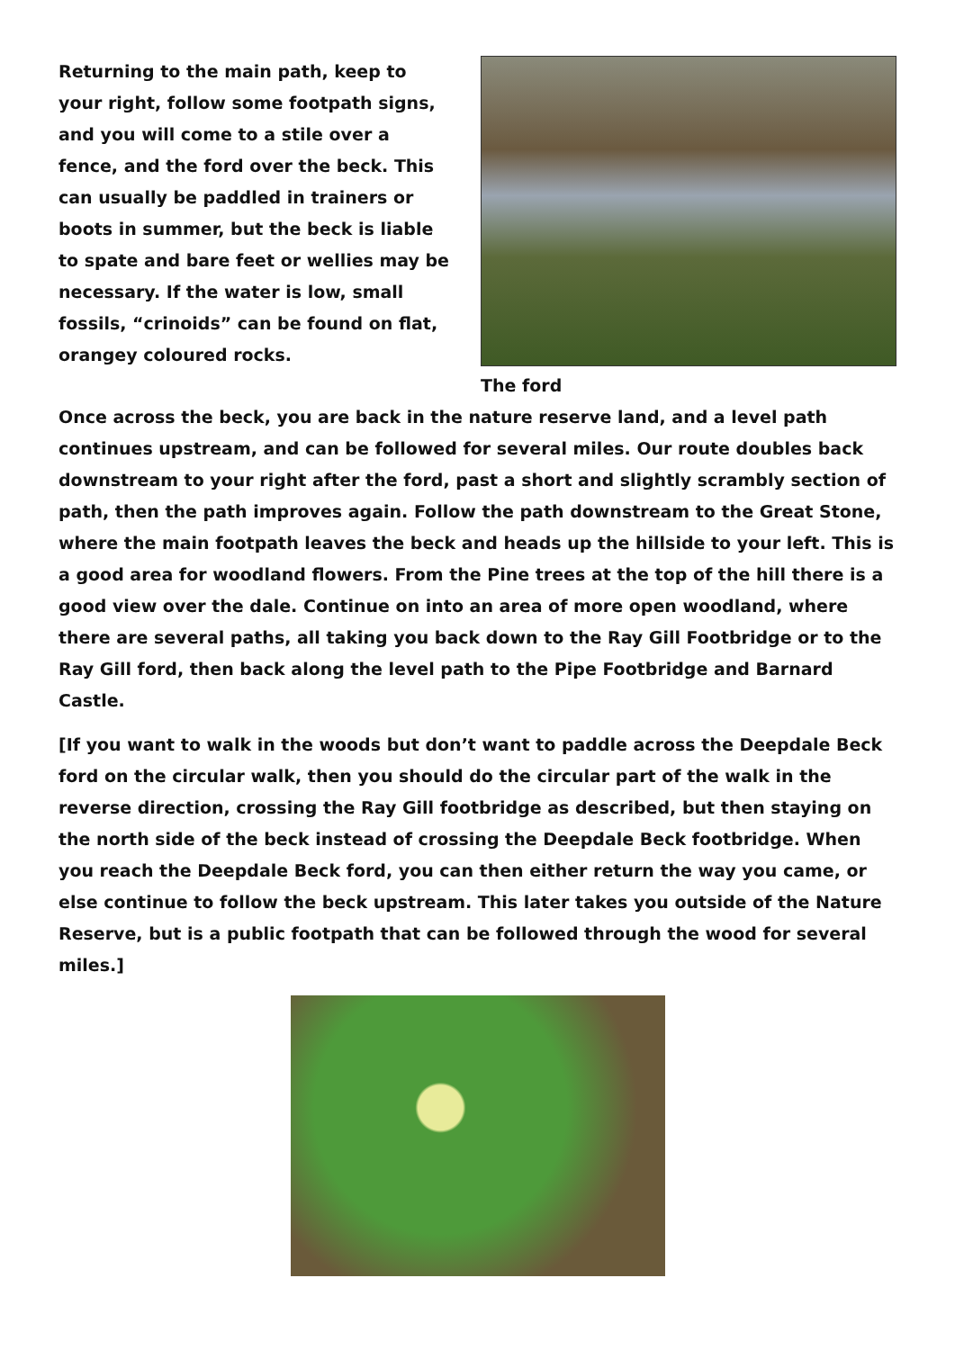Returning to the main path, keep to your right, follow some footpath signs, and you will come to a stile over a fence, and the ford over the beck. This can usually be paddled in trainers or boots in summer, but the beck is liable to spate and bare feet or wellies may be necessary. If the water is low, small fossils, “crinoids” can be found on flat, orangey coloured rocks.
The ford
Once across the beck, you are back in the nature reserve land, and a level path continues upstream, and can be followed for several miles. Our route doubles back downstream to your right after the ford, past a short and slightly scrambly section of path, then the path improves again. Follow the path downstream to the Great Stone, where the main footpath leaves the beck and heads up the hillside to your left. This is a good area for woodland flowers. From the Pine trees at the top of the hill there is a good view over the dale. Continue on into an area of more open woodland, where there are several paths, all taking you back down to the Ray Gill Footbridge or to the Ray Gill ford, then back along the level path to the Pipe Footbridge and Barnard Castle.
[If you want to walk in the woods but don’t want to paddle across the Deepdale Beck ford on the circular walk, then you should do the circular part of the walk in the reverse direction, crossing the Ray Gill footbridge as described, but then staying on the north side of the beck instead of crossing the Deepdale Beck footbridge. When you reach the Deepdale Beck ford, you can then either return the way you came, or else continue to follow the beck upstream. This later takes you outside of the Nature Reserve, but is a public footpath that can be followed through the wood for several miles.]